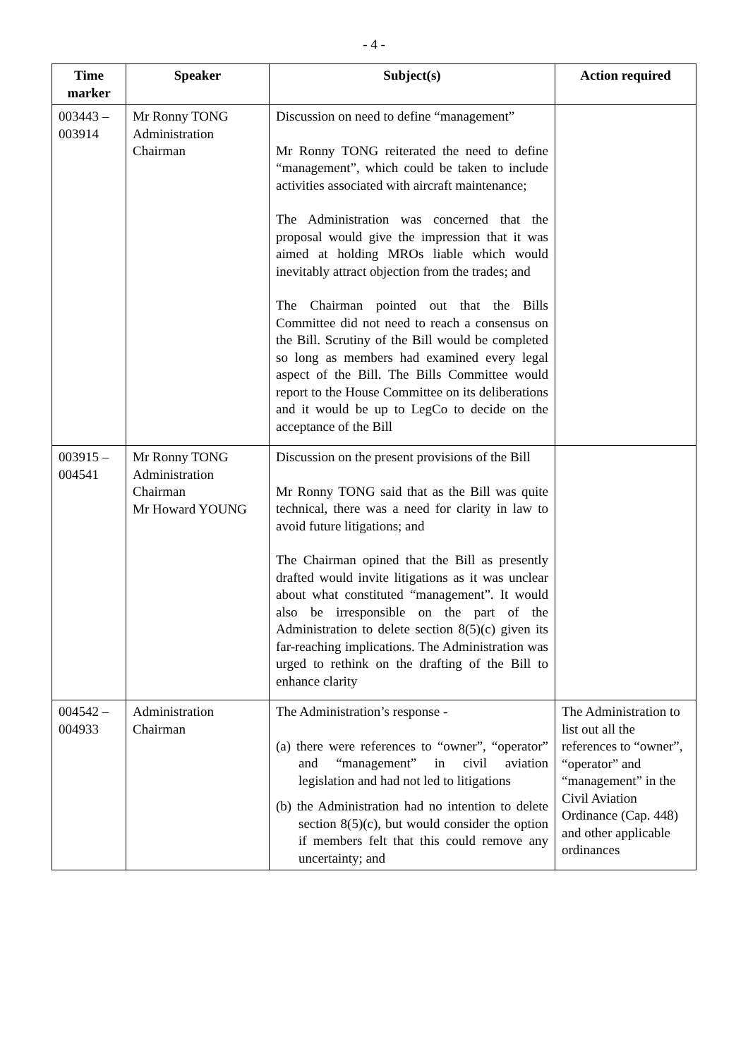- 4 -
| Time marker | Speaker | Subject(s) | Action required |
| --- | --- | --- | --- |
| 003443 – 003914 | Mr Ronny TONG Administration Chairman | Discussion on need to define “management” Mr Ronny TONG reiterated the need to define “management”, which could be taken to include activities associated with aircraft maintenance; The Administration was concerned that the proposal would give the impression that it was aimed at holding MROs liable which would inevitably attract objection from the trades; and The Chairman pointed out that the Bills Committee did not need to reach a consensus on the Bill. Scrutiny of the Bill would be completed so long as members had examined every legal aspect of the Bill. The Bills Committee would report to the House Committee on its deliberations and it would be up to LegCo to decide on the acceptance of the Bill | |
| 003915 – 004541 | Mr Ronny TONG Administration Chairman Mr Howard YOUNG | Discussion on the present provisions of the Bill Mr Ronny TONG said that as the Bill was quite technical, there was a need for clarity in law to avoid future litigations; and The Chairman opined that the Bill as presently drafted would invite litigations as it was unclear about what constituted “management”. It would also be irresponsible on the part of the Administration to delete section 8(5)(c) given its far-reaching implications. The Administration was urged to rethink on the drafting of the Bill to enhance clarity | |
| 004542 – 004933 | Administration Chairman | The Administration’s response - (a) there were references to “owner”, “operator” and “management” in civil aviation legislation and had not led to litigations (b) the Administration had no intention to delete section 8(5)(c), but would consider the option if members felt that this could remove any uncertainty; and | The Administration to list out all the references to “owner”, “operator” and “management” in the Civil Aviation Ordinance (Cap. 448) and other applicable ordinances |